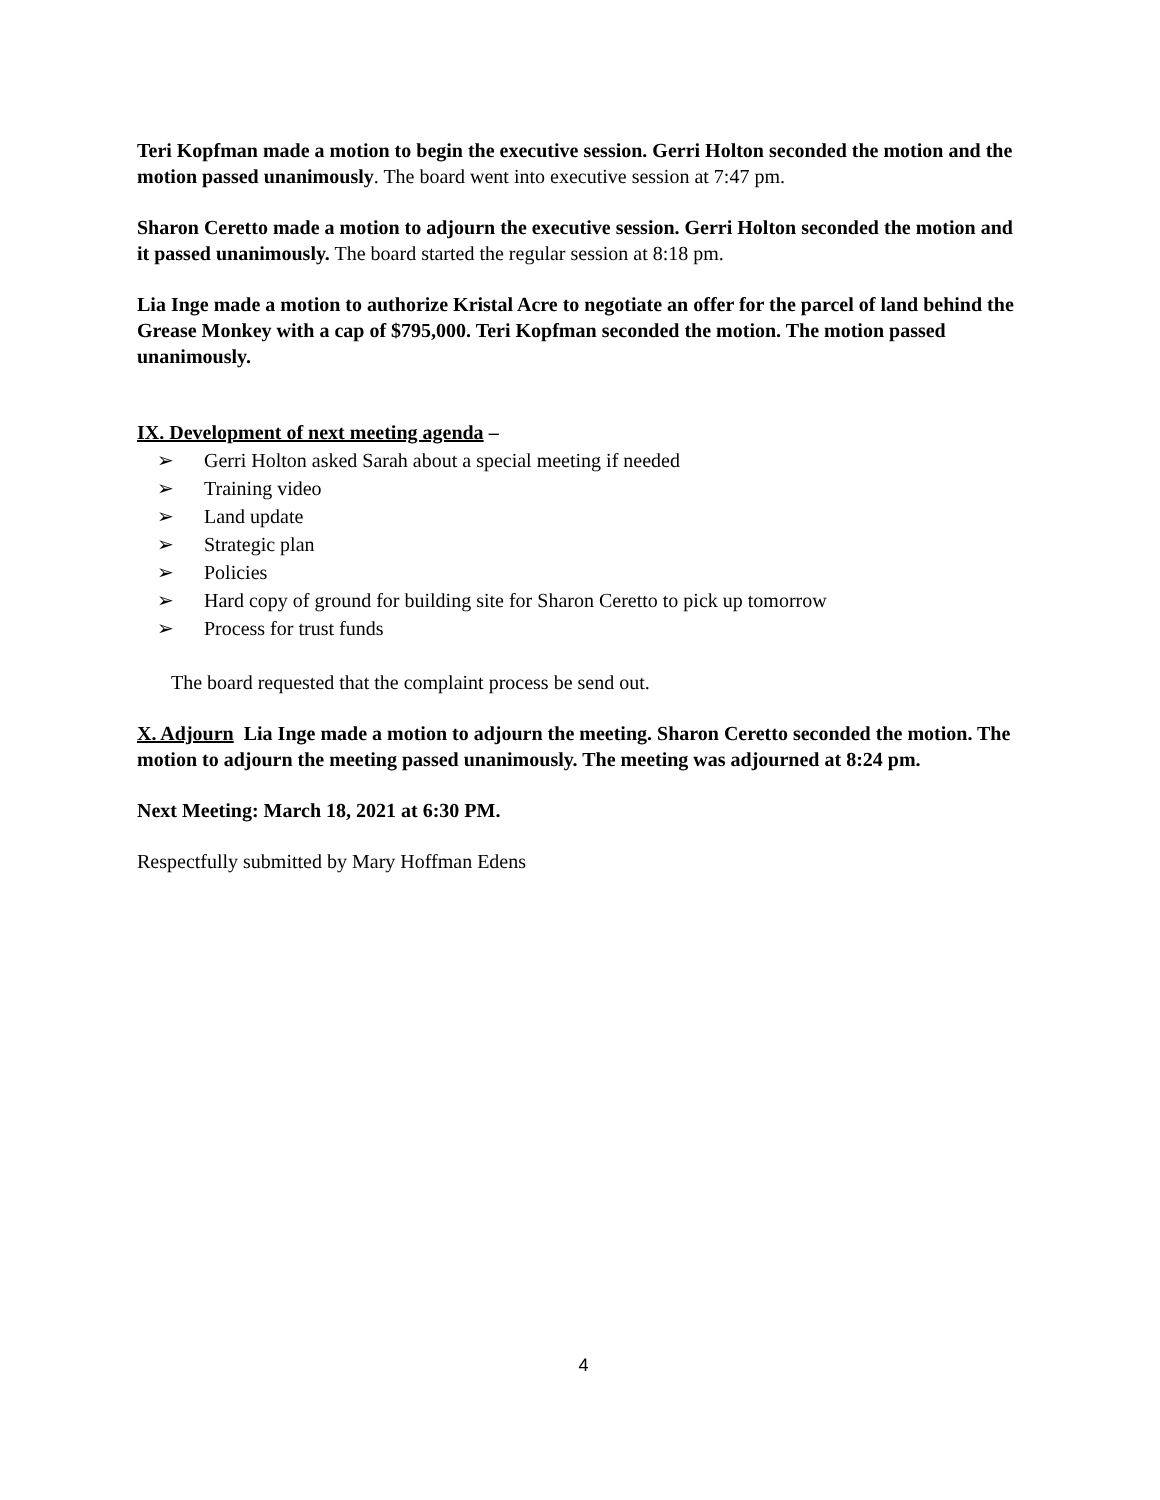Teri Kopfman made a motion to begin the executive session. Gerri Holton seconded the motion and the motion passed unanimously. The board went into executive session at 7:47 pm.
Sharon Ceretto made a motion to adjourn the executive session. Gerri Holton seconded the motion and it passed unanimously. The board started the regular session at 8:18 pm.
Lia Inge made a motion to authorize Kristal Acre to negotiate an offer for the parcel of land behind the Grease Monkey with a cap of $795,000. Teri Kopfman seconded the motion. The motion passed unanimously.
IX. Development of next meeting agenda –
➢ Gerri Holton asked Sarah about a special meeting if needed
➢ Training video
➢ Land update
➢ Strategic plan
➢ Policies
➢ Hard copy of ground for building site for Sharon Ceretto to pick up tomorrow
➢ Process for trust funds
The board requested that the complaint process be send out.
X. Adjourn Lia Inge made a motion to adjourn the meeting. Sharon Ceretto seconded the motion. The motion to adjourn the meeting passed unanimously. The meeting was adjourned at 8:24 pm.
Next Meeting: March 18, 2021 at 6:30 PM.
Respectfully submitted by Mary Hoffman Edens
4